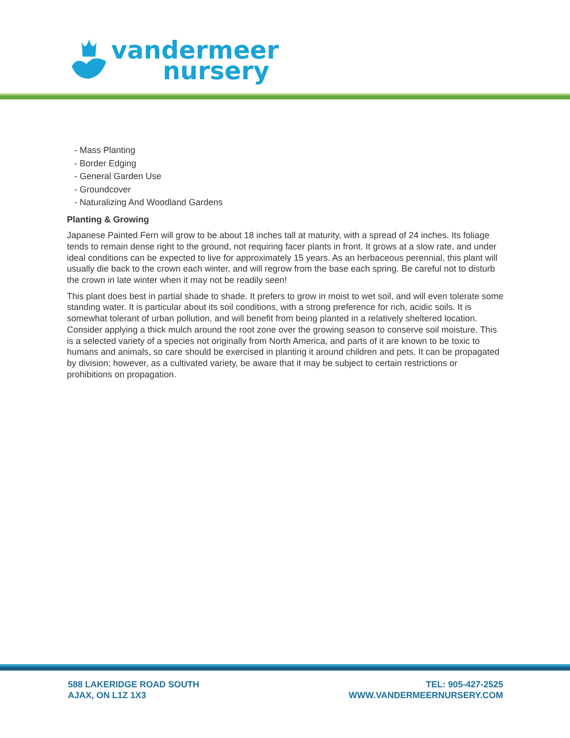vandermeer
nursery
- Mass Planting
- Border Edging
- General Garden Use
- Groundcover
- Naturalizing And Woodland Gardens
Planting & Growing
Japanese Painted Fern will grow to be about 18 inches tall at maturity, with a spread of 24 inches. Its foliage tends to remain dense right to the ground, not requiring facer plants in front. It grows at a slow rate, and under ideal conditions can be expected to live for approximately 15 years. As an herbaceous perennial, this plant will usually die back to the crown each winter, and will regrow from the base each spring. Be careful not to disturb the crown in late winter when it may not be readily seen!
This plant does best in partial shade to shade. It prefers to grow in moist to wet soil, and will even tolerate some standing water. It is particular about its soil conditions, with a strong preference for rich, acidic soils. It is somewhat tolerant of urban pollution, and will benefit from being planted in a relatively sheltered location. Consider applying a thick mulch around the root zone over the growing season to conserve soil moisture. This is a selected variety of a species not originally from North America, and parts of it are known to be toxic to humans and animals, so care should be exercised in planting it around children and pets. It can be propagated by division; however, as a cultivated variety, be aware that it may be subject to certain restrictions or prohibitions on propagation.
588 LAKERIDGE ROAD SOUTH
AJAX, ON L1Z 1X3
TEL: 905-427-2525
WWW.VANDERMEERNURSERY.COM